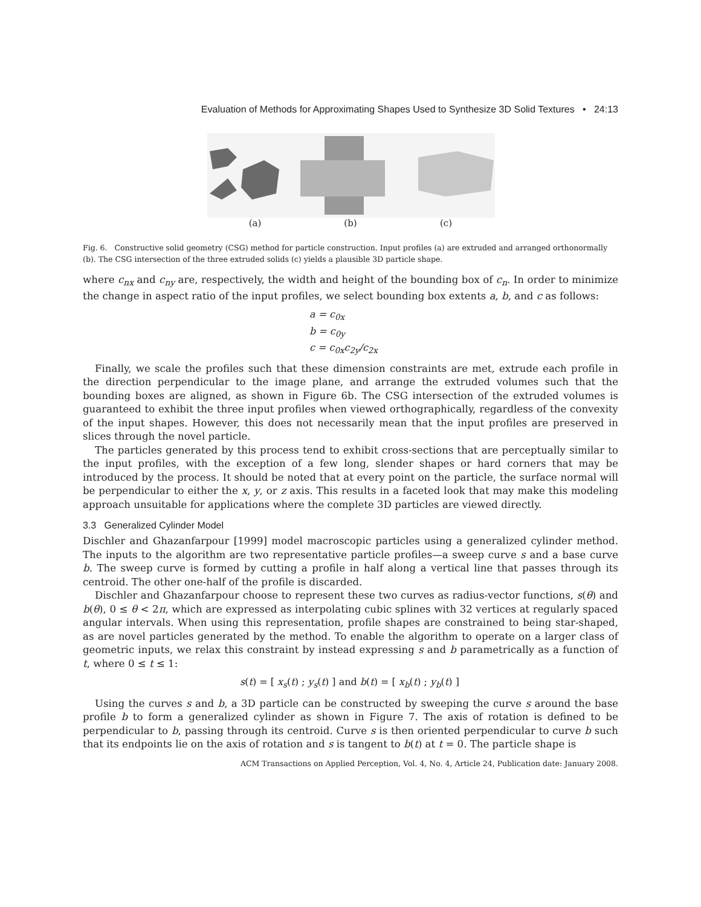Evaluation of Methods for Approximating Shapes Used to Synthesize 3D Solid Textures • 24:13
(a) (b) (c)
Fig. 6. Constructive solid geometry (CSG) method for particle construction. Input profiles (a) are extruded and arranged orthonormally (b). The CSG intersection of the three extruded solids (c) yields a plausible 3D particle shape.
where c<sub>nx</sub> and c<sub>ny</sub> are, respectively, the width and height of the bounding box of c<sub>n</sub>. In order to minimize the change in aspect ratio of the input profiles, we select bounding box extents a, b, and c as follows:
a = c<sub>0x</sub>
b = c<sub>0y</sub>
c = c<sub>0x</sub>c<sub>2y</sub>/c<sub>2x</sub>
Finally, we scale the profiles such that these dimension constraints are met, extrude each profile in the direction perpendicular to the image plane, and arrange the extruded volumes such that the bounding boxes are aligned, as shown in Figure 6b. The CSG intersection of the extruded volumes is guaranteed to exhibit the three input profiles when viewed orthographically, regardless of the convexity of the input shapes. However, this does not necessarily mean that the input profiles are preserved in slices through the novel particle.
The particles generated by this process tend to exhibit cross-sections that are perceptually similar to the input profiles, with the exception of a few long, slender shapes or hard corners that may be introduced by the process. It should be noted that at every point on the particle, the surface normal will be perpendicular to either the x, y, or z axis. This results in a faceted look that may make this modeling approach unsuitable for applications where the complete 3D particles are viewed directly.
3.3 Generalized Cylinder Model
Dischler and Ghazanfarpour [1999] model macroscopic particles using a generalized cylinder method. The inputs to the algorithm are two representative particle profiles—a sweep curve s and a base curve b. The sweep curve is formed by cutting a profile in half along a vertical line that passes through its centroid. The other one-half of the profile is discarded.
Dischler and Ghazanfarpour choose to represent these two curves as radius-vector functions, s(θ) and b(θ), 0 ≤ θ < 2π, which are expressed as interpolating cubic splines with 32 vertices at regularly spaced angular intervals. When using this representation, profile shapes are constrained to being star-shaped, as are novel particles generated by the method. To enable the algorithm to operate on a larger class of geometric inputs, we relax this constraint by instead expressing s and b parametrically as a function of t, where 0 ≤ t ≤ 1:
s(t) = [ x<sub>s</sub>(t) ; y<sub>s</sub>(t) ] and b(t) = [ x<sub>b</sub>(t) ; y<sub>b</sub>(t) ]
Using the curves s and b, a 3D particle can be constructed by sweeping the curve s around the base profile b to form a generalized cylinder as shown in Figure 7. The axis of rotation is defined to be perpendicular to b, passing through its centroid. Curve s is then oriented perpendicular to curve b such that its endpoints lie on the axis of rotation and s is tangent to b(t) at t = 0. The particle shape is
ACM Transactions on Applied Perception, Vol. 4, No. 4, Article 24, Publication date: January 2008.